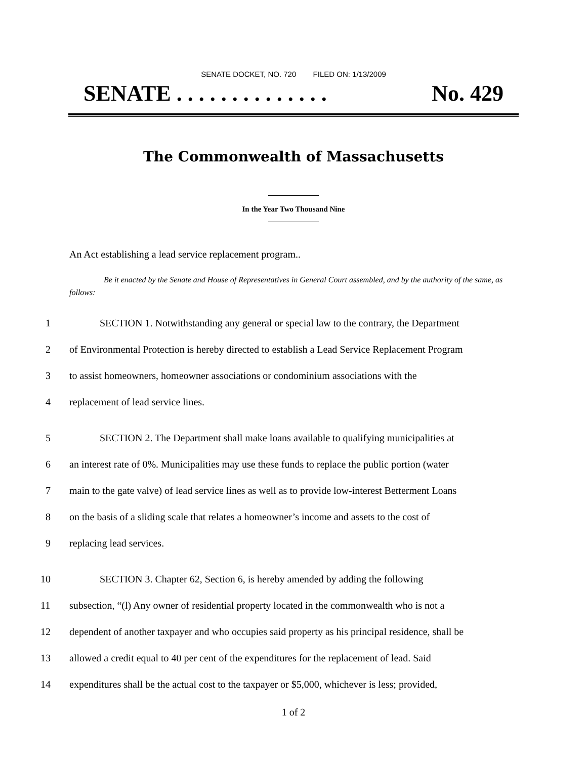SENATE DOCKET, NO. 720 FILED ON: 1/13/2009
SENATE . . . . . . . . . . . . . . No. 429
The Commonwealth of Massachusetts
In the Year Two Thousand Nine
An Act establishing a lead service replacement program..
Be it enacted by the Senate and House of Representatives in General Court assembled, and by the authority of the same, as follows:
1 SECTION 1. Notwithstanding any general or special law to the contrary, the Department
2 of Environmental Protection is hereby directed to establish a Lead Service Replacement Program
3 to assist homeowners, homeowner associations or condominium associations with the
4 replacement of lead service lines.
5 SECTION 2. The Department shall make loans available to qualifying municipalities at
6 an interest rate of 0%. Municipalities may use these funds to replace the public portion (water
7 main to the gate valve) of lead service lines as well as to provide low-interest Betterment Loans
8 on the basis of a sliding scale that relates a homeowner’s income and assets to the cost of
9 replacing lead services.
10 SECTION 3. Chapter 62, Section 6, is hereby amended by adding the following
11 subsection, “(l) Any owner of residential property located in the commonwealth who is not a
12 dependent of another taxpayer and who occupies said property as his principal residence, shall be
13 allowed a credit equal to 40 per cent of the expenditures for the replacement of lead. Said
14 expenditures shall be the actual cost to the taxpayer or $5,000, whichever is less; provided,
1 of 2